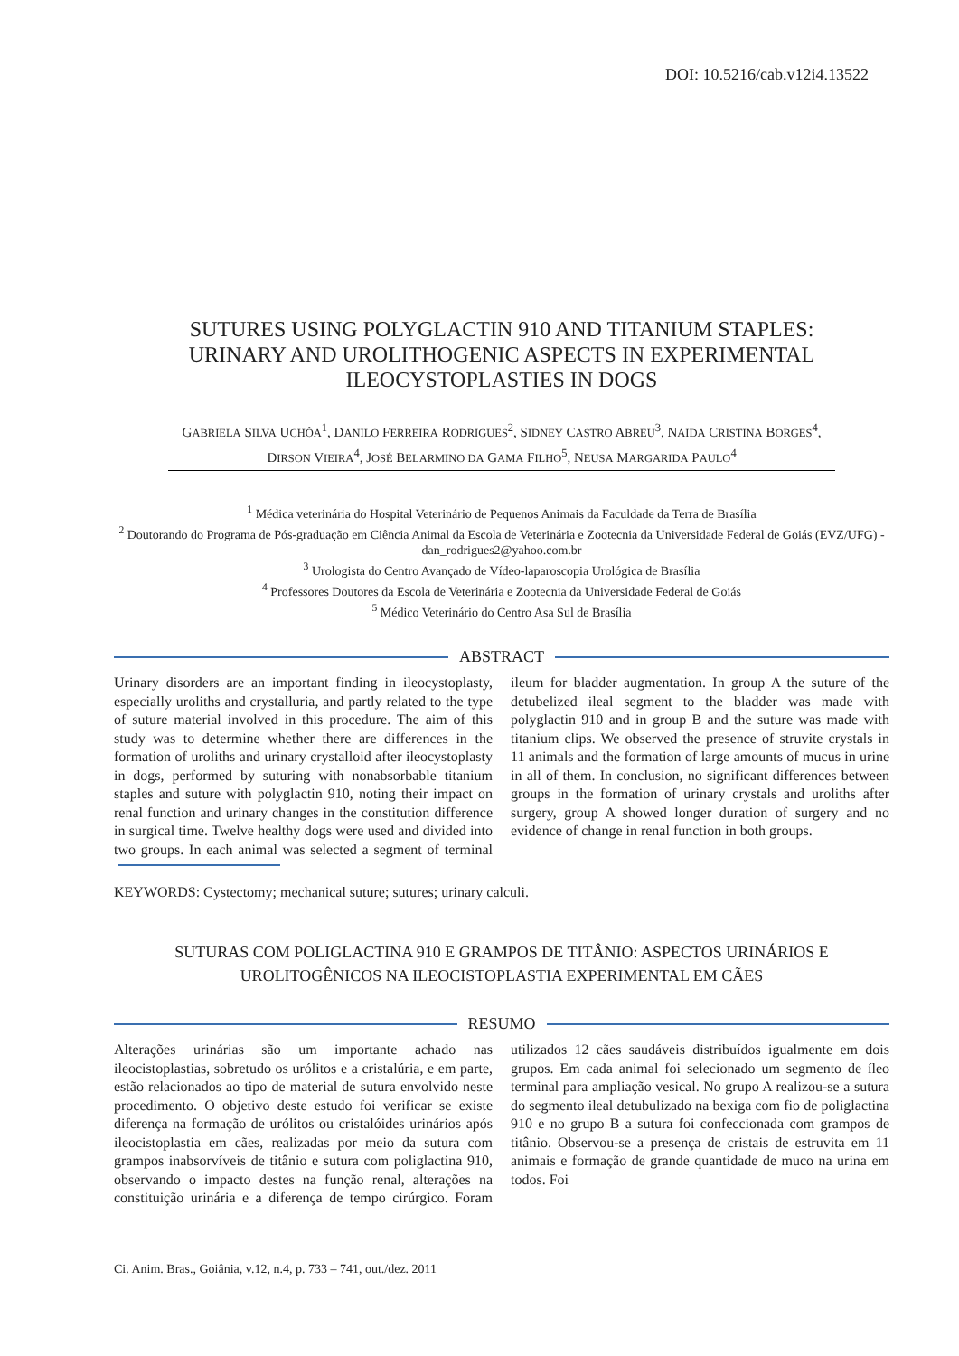DOI: 10.5216/cab.v12i4.13522
SUTURES USING POLYGLACTIN 910 AND TITANIUM STAPLES: URINARY AND UROLITHOGENIC ASPECTS IN EXPERIMENTAL ILEOCYSTOPLASTIES IN DOGS
GABRIELA SILVA UCHÔA<sup>1</sup>, DANILO FERREIRA RODRIGUES<sup>2</sup>, SIDNEY CASTRO ABREU<sup>3</sup>, NAIDA CRISTINA BORGES<sup>4</sup>, DIRSON VIEIRA<sup>4</sup>, JOSÉ BELARMINO DA GAMA FILHO<sup>5</sup>, NEUSA MARGARIDA PAULO<sup>4</sup>
<sup>1</sup> Médica veterinária do Hospital Veterinário de Pequenos Animais da Faculdade da Terra de Brasília
<sup>2</sup> Doutorando do Programa de Pós-graduação em Ciência Animal da Escola de Veterinária e Zootecnia da Universidade Federal de Goiás (EVZ/UFG) - dan_rodrigues2@yahoo.com.br
<sup>3</sup> Urologista do Centro Avançado de Vídeo-laparoscopia Urológica de Brasília
<sup>4</sup> Professores Doutores da Escola de Veterinária e Zootecnia da Universidade Federal de Goiás
<sup>5</sup> Médico Veterinário do Centro Asa Sul de Brasília
ABSTRACT
Urinary disorders are an important finding in ileocystoplasty, especially uroliths and crystalluria, and partly related to the type of suture material involved in this procedure. The aim of this study was to determine whether there are differences in the formation of uroliths and urinary crystalloid after ileocystoplasty in dogs, performed by suturing with nonabsorbable titanium staples and suture with polyglactin 910, noting their impact on renal function and urinary changes in the constitution difference in surgical time. Twelve healthy dogs were used and divided into two groups. In each animal was selected a segment of terminal ileum for bladder augmentation. In group A the suture of the detubelized ileal segment to the bladder was made with polyglactin 910 and in group B and the suture was made with titanium clips. We observed the presence of struvite crystals in 11 animals and the formation of large amounts of mucus in urine in all of them. In conclusion, no significant differences between groups in the formation of urinary crystals and uroliths after surgery, group A showed longer duration of surgery and no evidence of change in renal function in both groups.
KEYWORDS: Cystectomy; mechanical suture; sutures; urinary calculi.
SUTURAS COM POLIGLACTINA 910 E GRAMPOS DE TITÂNIO: ASPECTOS URINÁRIOS E UROLITOGÊNICOS NA ILEOCISTOPLASTIA EXPERIMENTAL EM CÃES
RESUMO
Alterações urinárias são um importante achado nas ileocistoplastias, sobretudo os urólitos e a cristalúria, e em parte, estão relacionados ao tipo de material de sutura envolvido neste procedimento. O objetivo deste estudo foi verificar se existe diferença na formação de urólitos ou cristalóides urinários após ileocistoplastia em cães, realizadas por meio da sutura com grampos inabsorvíveis de titânio e sutura com poliglactina 910, observando o impacto destes na função renal, alterações na constituição urinária e a diferença de tempo cirúrgico. Foram utilizados 12 cães saudáveis distribuídos igualmente em dois grupos. Em cada animal foi selecionado um segmento de íleo terminal para ampliação vesical. No grupo A realizou-se a sutura do segmento ileal detubulizado na bexiga com fio de poliglactina 910 e no grupo B a sutura foi confeccionada com grampos de titânio. Observou-se a presença de cristais de estruvita em 11 animais e formação de grande quantidade de muco na urina em todos. Foi
Ci. Anim. Bras., Goiânia, v.12, n.4, p. 733 – 741, out./dez. 2011